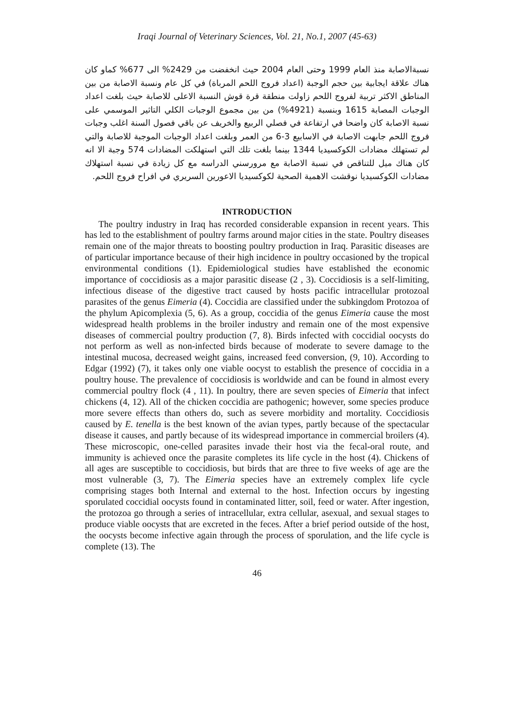Iraqi Journal of Veterinary Sciences, Vol. 21, No.1, 2007 (45-63)
نسبةالاصابة منذ العام 1999 وحتى العام 2004 حيث انخفضت من 2429% الى 677% كماو كان هناك علاقة ايجابية بين حجم الوجبة (اعداد فروج اللحم المرباة) في كل عام ونسبة الاصابة من بين المناطق الاكثر تربية لفروج اللحم زاولت منطقة قرة قوش النسبة الاعلى للاصابة حيث بلغت اعداد الوجبات المصابة 1615 وبنسبة (4921%) من بين مجموع الوجبات الكلي التاثير الموسمي على نسبة الاصابة كان واضحا في ارتفاعة في فصلي الربيع والخريف عن باقي فصول السنة اغلب وجبات فروج اللحم جابهت الاصابة في الاسابيع 3-6 من العمر وبلغت اعداد الوجبات الموجبة للاصابة والتي لم تستهلك مضادات الكوكسيديا 1344 بينما بلغت تلك التي استهلكت المضادات 574 وجبة الا انه كان هناك ميل للتناقص في نسبة الاصابة مع مرورسني الدراسه مع كل زيادة في نسبة استهلاك مضادات الكوكسيديا نوقشت الاهمية الصحية لكوكسيديا الاعورين السريري في افراح فروج اللحم.
INTRODUCTION
The poultry industry in Iraq has recorded considerable expansion in recent years. This has led to the establishment of poultry farms around major cities in the state. Poultry diseases remain one of the major threats to boosting poultry production in Iraq. Parasitic diseases are of particular importance because of their high incidence in poultry occasioned by the tropical environmental conditions (1). Epidemiological studies have established the economic importance of coccidiosis as a major parasitic disease (2 , 3). Coccidiosis is a self-limiting, infectious disease of the digestive tract caused by hosts pacific intracellular protozoal parasites of the genus Eimeria (4). Coccidia are classified under the subkingdom Protozoa of the phylum Apicomplexia (5, 6). As a group, coccidia of the genus Eimeria cause the most widespread health problems in the broiler industry and remain one of the most expensive diseases of commercial poultry production (7, 8). Birds infected with coccidial oocysts do not perform as well as non-infected birds because of moderate to severe damage to the intestinal mucosa, decreased weight gains, increased feed conversion, (9, 10). According to Edgar (1992) (7), it takes only one viable oocyst to establish the presence of coccidia in a poultry house. The prevalence of coccidiosis is worldwide and can be found in almost every commercial poultry flock (4 , 11). In poultry, there are seven species of Eimeria that infect chickens (4, 12). All of the chicken coccidia are pathogenic; however, some species produce more severe effects than others do, such as severe morbidity and mortality. Coccidiosis caused by E. tenella is the best known of the avian types, partly because of the spectacular disease it causes, and partly because of its widespread importance in commercial broilers (4). These microscopic, one-celled parasites invade their host via the fecal-oral route, and immunity is achieved once the parasite completes its life cycle in the host (4). Chickens of all ages are susceptible to coccidiosis, but birds that are three to five weeks of age are the most vulnerable (3, 7). The Eimeria species have an extremely complex life cycle comprising stages both Internal and external to the host. Infection occurs by ingesting sporulated coccidial oocysts found in contaminated litter, soil, feed or water. After ingestion, the protozoa go through a series of intracellular, extra cellular, asexual, and sexual stages to produce viable oocysts that are excreted in the feces. After a brief period outside of the host, the oocysts become infective again through the process of sporulation, and the life cycle is complete (13). The
46